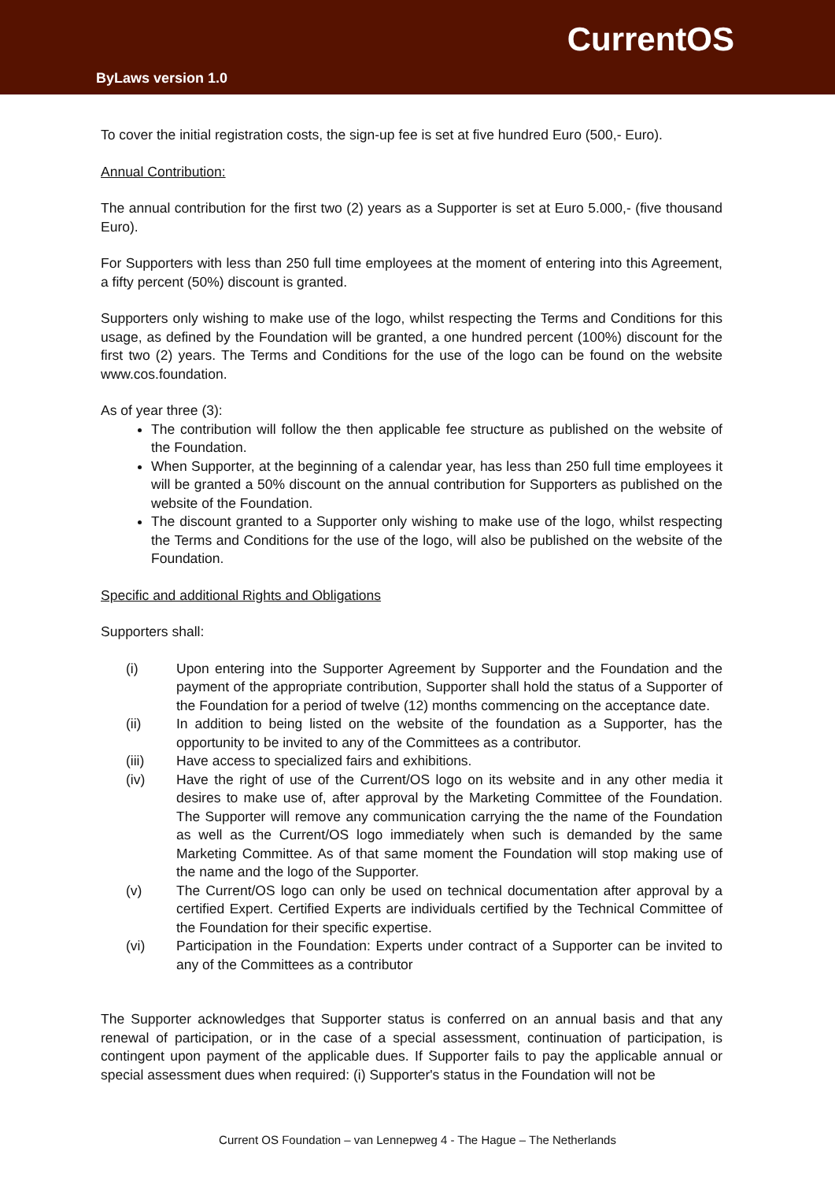CurrentOS
ByLaws version 1.0
To cover the initial registration costs, the sign-up fee is set at five hundred Euro (500,- Euro).
Annual Contribution:
The annual contribution for the first two (2) years as a Supporter is set at Euro 5.000,- (five thousand Euro).
For Supporters with less than 250 full time employees at the moment of entering into this Agreement, a fifty percent (50%) discount is granted.
Supporters only wishing to make use of the logo, whilst respecting the Terms and Conditions for this usage, as defined by the Foundation will be granted, a one hundred percent (100%) discount for the first two (2) years. The Terms and Conditions for the use of the logo can be found on the website www.cos.foundation.
As of year three (3):
The contribution will follow the then applicable fee structure as published on the website of the Foundation.
When Supporter, at the beginning of a calendar year, has less than 250 full time employees it will be granted a 50% discount on the annual contribution for Supporters as published on the website of the Foundation.
The discount granted to a Supporter only wishing to make use of the logo, whilst respecting the Terms and Conditions for the use of the logo, will also be published on the website of the Foundation.
Specific and additional Rights and Obligations
Supporters shall:
(i) Upon entering into the Supporter Agreement by Supporter and the Foundation and the payment of the appropriate contribution, Supporter shall hold the status of a Supporter of the Foundation for a period of twelve (12) months commencing on the acceptance date.
(ii) In addition to being listed on the website of the foundation as a Supporter, has the opportunity to be invited to any of the Committees as a contributor.
(iii) Have access to specialized fairs and exhibitions.
(iv) Have the right of use of the Current/OS logo on its website and in any other media it desires to make use of, after approval by the Marketing Committee of the Foundation. The Supporter will remove any communication carrying the the name of the Foundation as well as the Current/OS logo immediately when such is demanded by the same Marketing Committee. As of that same moment the Foundation will stop making use of the name and the logo of the Supporter.
(v) The Current/OS logo can only be used on technical documentation after approval by a certified Expert. Certified Experts are individuals certified by the Technical Committee of the Foundation for their specific expertise.
(vi) Participation in the Foundation: Experts under contract of a Supporter can be invited to any of the Committees as a contributor
The Supporter acknowledges that Supporter status is conferred on an annual basis and that any renewal of participation, or in the case of a special assessment, continuation of participation, is contingent upon payment of the applicable dues. If Supporter fails to pay the applicable annual or special assessment dues when required: (i) Supporter's status in the Foundation will not be
Current OS Foundation – van Lennepweg 4 - The Hague – The Netherlands